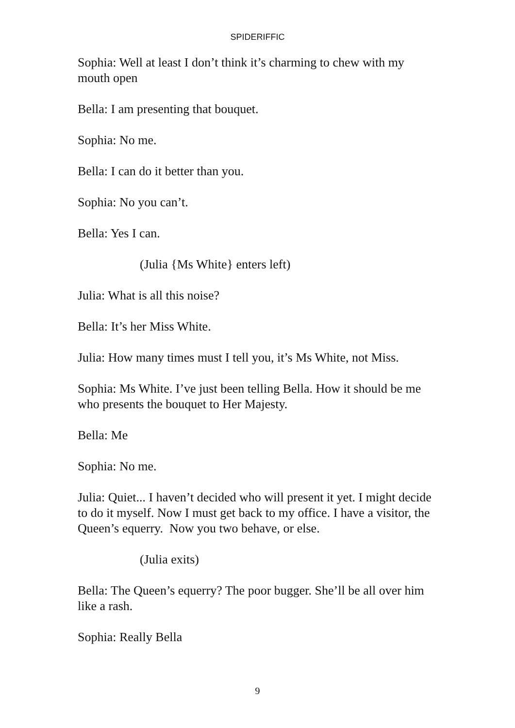SPIDERIFFIC
Sophia: Well at least I don’t think it’s charming to chew with my mouth open
Bella: I am presenting that bouquet.
Sophia: No me.
Bella: I can do it better than you.
Sophia: No you can’t.
Bella: Yes I can.
(Julia {Ms White} enters left)
Julia: What is all this noise?
Bella: It’s her Miss White.
Julia: How many times must I tell you, it’s Ms White, not Miss.
Sophia: Ms White. I’ve just been telling Bella. How it should be me who presents the bouquet to Her Majesty.
Bella: Me
Sophia: No me.
Julia: Quiet... I haven’t decided who will present it yet. I might decide to do it myself. Now I must get back to my office. I have a visitor, the Queen’s equerry. Now you two behave, or else.
(Julia exits)
Bella: The Queen’s equerry? The poor bugger. She’ll be all over him like a rash.
Sophia: Really Bella
9